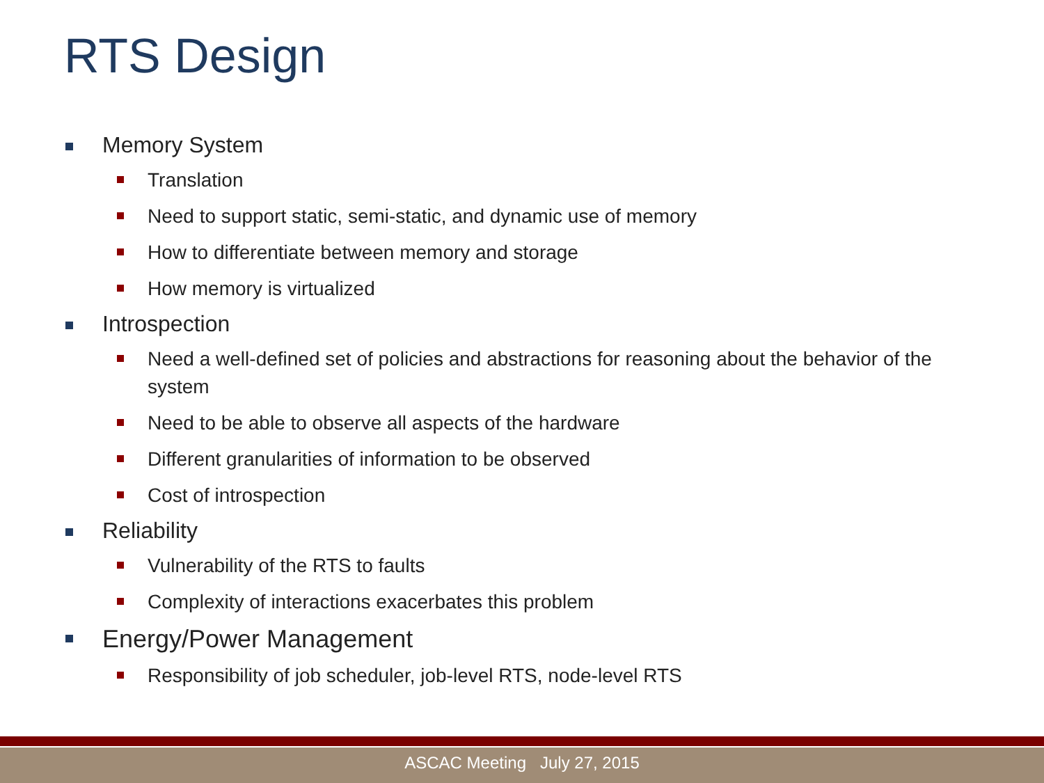RTS Design
Memory System
Translation
Need to support static, semi-static, and dynamic use of memory
How to differentiate between memory and storage
How memory is virtualized
Introspection
Need a well-defined set of policies and abstractions for reasoning about the behavior of the system
Need to be able to observe all aspects of the hardware
Different granularities of information to be observed
Cost of introspection
Reliability
Vulnerability of the RTS to faults
Complexity of interactions exacerbates this problem
Energy/Power Management
Responsibility of job scheduler, job-level RTS, node-level RTS
ASCAC Meeting July 27, 2015